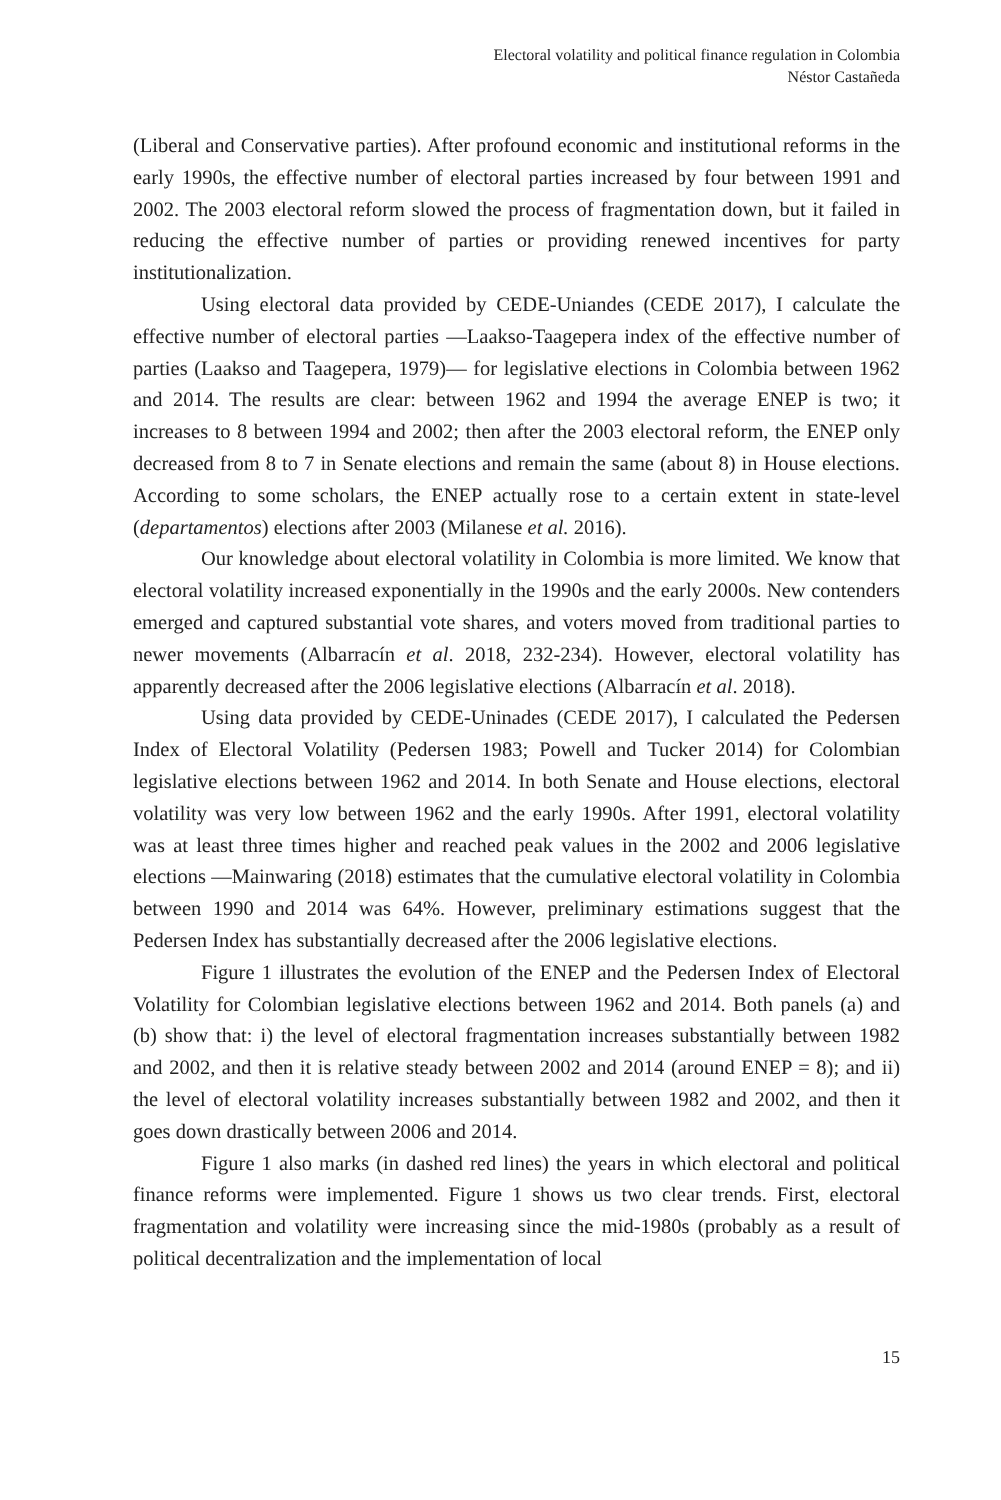Electoral volatility and political finance regulation in Colombia
Néstor Castañeda
(Liberal and Conservative parties). After profound economic and institutional reforms in the early 1990s, the effective number of electoral parties increased by four between 1991 and 2002. The 2003 electoral reform slowed the process of fragmentation down, but it failed in reducing the effective number of parties or providing renewed incentives for party institutionalization.
Using electoral data provided by CEDE-Uniandes (CEDE 2017), I calculate the effective number of electoral parties —Laakso-Taagepera index of the effective number of parties (Laakso and Taagepera, 1979)— for legislative elections in Colombia between 1962 and 2014. The results are clear: between 1962 and 1994 the average ENEP is two; it increases to 8 between 1994 and 2002; then after the 2003 electoral reform, the ENEP only decreased from 8 to 7 in Senate elections and remain the same (about 8) in House elections. According to some scholars, the ENEP actually rose to a certain extent in state-level (departamentos) elections after 2003 (Milanese et al. 2016).
Our knowledge about electoral volatility in Colombia is more limited. We know that electoral volatility increased exponentially in the 1990s and the early 2000s. New contenders emerged and captured substantial vote shares, and voters moved from traditional parties to newer movements (Albarracín et al. 2018, 232-234). However, electoral volatility has apparently decreased after the 2006 legislative elections (Albarracín et al. 2018).
Using data provided by CEDE-Uninades (CEDE 2017), I calculated the Pedersen Index of Electoral Volatility (Pedersen 1983; Powell and Tucker 2014) for Colombian legislative elections between 1962 and 2014. In both Senate and House elections, electoral volatility was very low between 1962 and the early 1990s. After 1991, electoral volatility was at least three times higher and reached peak values in the 2002 and 2006 legislative elections —Mainwaring (2018) estimates that the cumulative electoral volatility in Colombia between 1990 and 2014 was 64%. However, preliminary estimations suggest that the Pedersen Index has substantially decreased after the 2006 legislative elections.
Figure 1 illustrates the evolution of the ENEP and the Pedersen Index of Electoral Volatility for Colombian legislative elections between 1962 and 2014. Both panels (a) and (b) show that: i) the level of electoral fragmentation increases substantially between 1982 and 2002, and then it is relative steady between 2002 and 2014 (around ENEP = 8); and ii) the level of electoral volatility increases substantially between 1982 and 2002, and then it goes down drastically between 2006 and 2014.
Figure 1 also marks (in dashed red lines) the years in which electoral and political finance reforms were implemented. Figure 1 shows us two clear trends. First, electoral fragmentation and volatility were increasing since the mid-1980s (probably as a result of political decentralization and the implementation of local
15